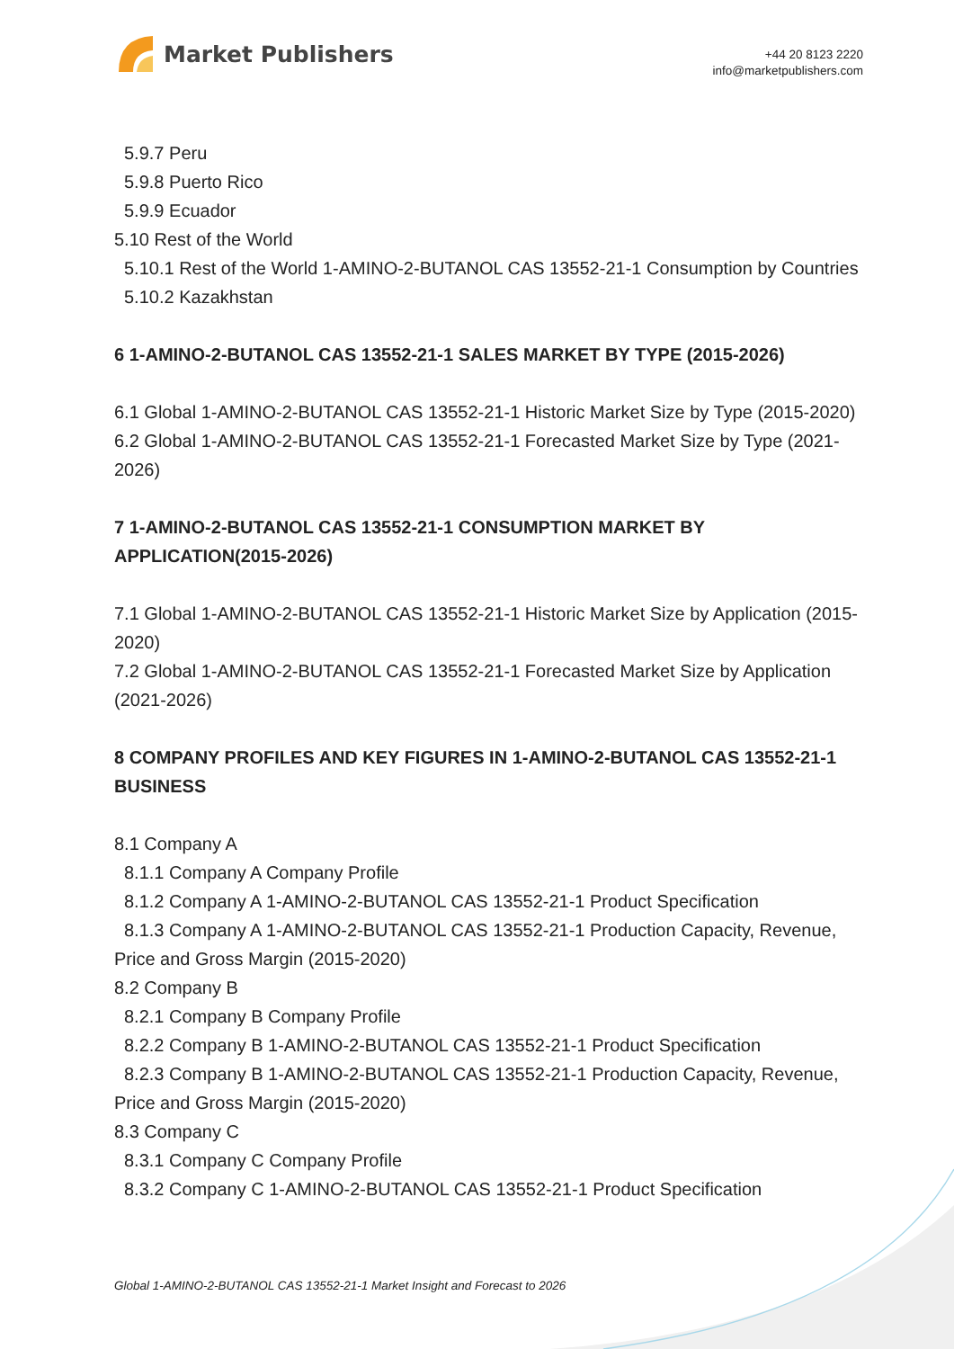Market Publishers
+44 20 8123 2220
info@marketpublishers.com
5.9.7 Peru
5.9.8 Puerto Rico
5.9.9 Ecuador
5.10 Rest of the World
5.10.1 Rest of the World 1-AMINO-2-BUTANOL CAS 13552-21-1 Consumption by Countries
5.10.2 Kazakhstan
6 1-AMINO-2-BUTANOL CAS 13552-21-1 SALES MARKET BY TYPE (2015-2026)
6.1 Global 1-AMINO-2-BUTANOL CAS 13552-21-1 Historic Market Size by Type (2015-2020)
6.2 Global 1-AMINO-2-BUTANOL CAS 13552-21-1 Forecasted Market Size by Type (2021-2026)
7 1-AMINO-2-BUTANOL CAS 13552-21-1 CONSUMPTION MARKET BY APPLICATION(2015-2026)
7.1 Global 1-AMINO-2-BUTANOL CAS 13552-21-1 Historic Market Size by Application (2015-2020)
7.2 Global 1-AMINO-2-BUTANOL CAS 13552-21-1 Forecasted Market Size by Application (2021-2026)
8 COMPANY PROFILES AND KEY FIGURES IN 1-AMINO-2-BUTANOL CAS 13552-21-1 BUSINESS
8.1 Company A
8.1.1 Company A Company Profile
8.1.2 Company A 1-AMINO-2-BUTANOL CAS 13552-21-1 Product Specification
8.1.3 Company A 1-AMINO-2-BUTANOL CAS 13552-21-1 Production Capacity, Revenue, Price and Gross Margin (2015-2020)
8.2 Company B
8.2.1 Company B Company Profile
8.2.2 Company B 1-AMINO-2-BUTANOL CAS 13552-21-1 Product Specification
8.2.3 Company B 1-AMINO-2-BUTANOL CAS 13552-21-1 Production Capacity, Revenue, Price and Gross Margin (2015-2020)
8.3 Company C
8.3.1 Company C Company Profile
8.3.2 Company C 1-AMINO-2-BUTANOL CAS 13552-21-1 Product Specification
Global 1-AMINO-2-BUTANOL CAS 13552-21-1 Market Insight and Forecast to 2026